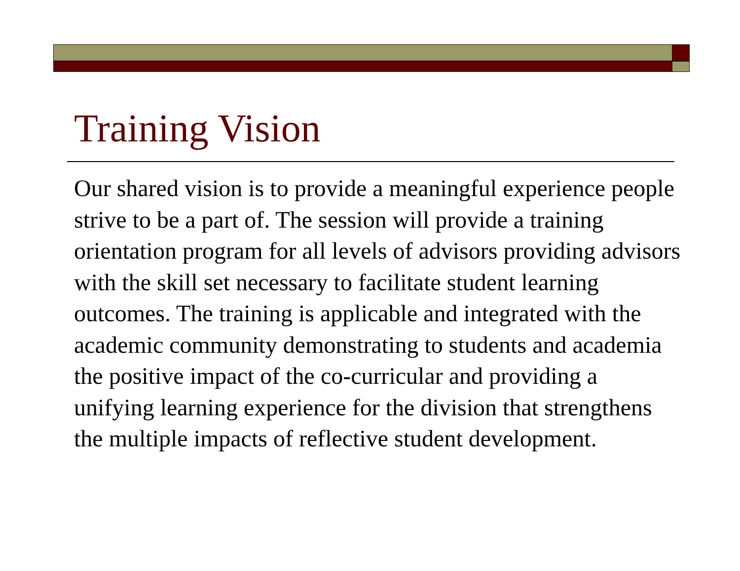Training Vision
Our shared vision is to provide a meaningful experience people strive to be a part of. The session will provide a training orientation program for all levels of advisors providing advisors with the skill set necessary to facilitate student learning outcomes. The training is applicable and integrated with the academic community demonstrating to students and academia the positive impact of the co-curricular and providing a unifying learning experience for the division that strengthens the multiple impacts of reflective student development.